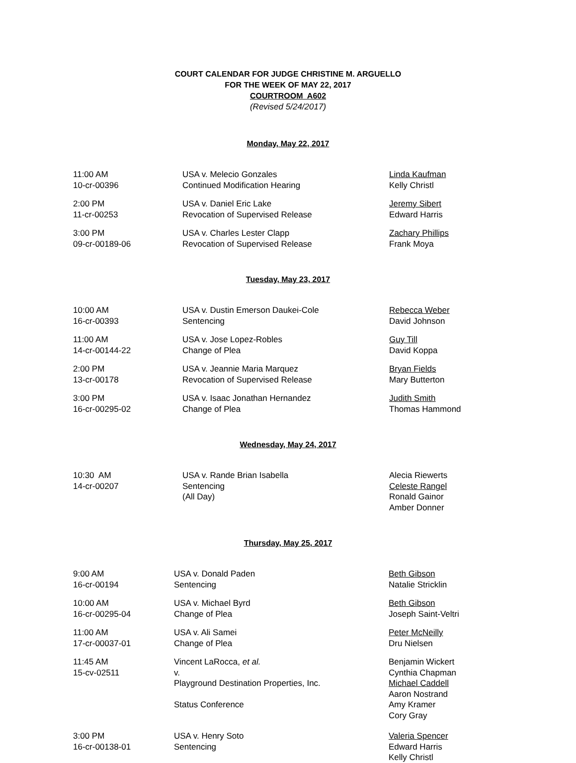COURT CALENDAR FOR JUDGE CHRISTINE M. ARGUELLO
FOR THE WEEK OF MAY 22, 2017
COURTROOM A602
(Revised 5/24/2017)
Monday, May 22, 2017
11:00 AM
10-cr-00396
USA v. Melecio Gonzales
Continued Modification Hearing
Linda Kaufman
Kelly Christl
2:00 PM
11-cr-00253
USA v. Daniel Eric Lake
Revocation of Supervised Release
Jeremy Sibert
Edward Harris
3:00 PM
09-cr-00189-06
USA v. Charles Lester Clapp
Revocation of Supervised Release
Zachary Phillips
Frank Moya
Tuesday, May 23, 2017
10:00 AM
16-cr-00393
USA v. Dustin Emerson Daukei-Cole
Sentencing
Rebecca Weber
David Johnson
11:00 AM
14-cr-00144-22
USA v. Jose Lopez-Robles
Change of Plea
Guy Till
David Koppa
2:00 PM
13-cr-00178
USA v. Jeannie Maria Marquez
Revocation of Supervised Release
Bryan Fields
Mary Butterton
3:00 PM
16-cr-00295-02
USA v. Isaac Jonathan Hernandez
Change of Plea
Judith Smith
Thomas Hammond
Wednesday, May 24, 2017
10:30 AM
14-cr-00207
USA v. Rande Brian Isabella
Sentencing
(All Day)
Alecia Riewerts
Celeste Rangel
Ronald Gainor
Amber Donner
Thursday, May 25, 2017
9:00 AM
16-cr-00194
USA v. Donald Paden
Sentencing
Beth Gibson
Natalie Stricklin
10:00 AM
16-cr-00295-04
USA v. Michael Byrd
Change of Plea
Beth Gibson
Joseph Saint-Veltri
11:00 AM
17-cr-00037-01
USA v. Ali Samei
Change of Plea
Peter McNeilly
Dru Nielsen
11:45 AM
15-cv-02511
Vincent LaRocca, et al.
v.
Playground Destination Properties, Inc.
Status Conference
Benjamin Wickert
Cynthia Chapman
Michael Caddell
Aaron Nostrand
Amy Kramer
Cory Gray
3:00 PM
16-cr-00138-01
USA v. Henry Soto
Sentencing
Valeria Spencer
Edward Harris
Kelly Christl